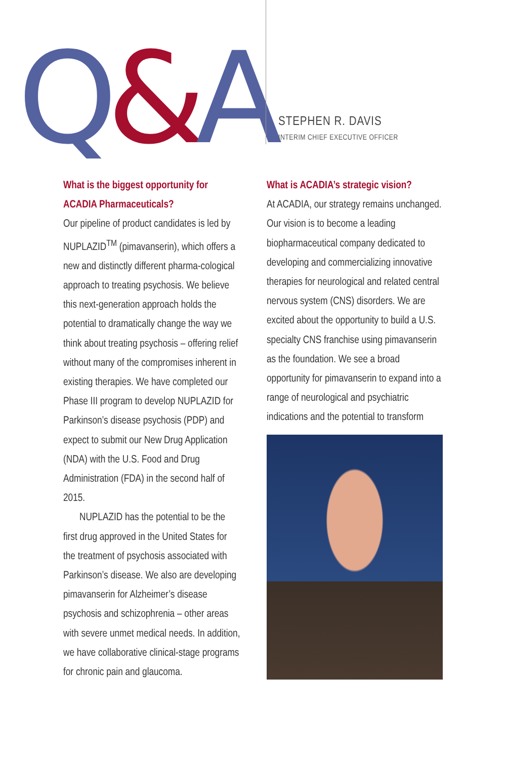Q&A
STEPHEN R. DAVIS
INTERIM CHIEF EXECUTIVE OFFICER
What is the biggest opportunity for ACADIA Pharmaceuticals?
Our pipeline of product candidates is led by NUPLAZID<sup>TM</sup> (pimavanserin), which offers a new and distinctly different pharma-cological approach to treating psychosis. We believe this next-generation approach holds the potential to dramatically change the way we think about treating psychosis – offering relief without many of the compromises inherent in existing therapies. We have completed our Phase III program to develop NUPLAZID for Parkinson’s disease psychosis (PDP) and expect to submit our New Drug Application (NDA) with the U.S. Food and Drug Administration (FDA) in the second half of 2015.
NUPLAZID has the potential to be the first drug approved in the United States for the treatment of psychosis associated with Parkinson’s disease. We also are developing pimavanserin for Alzheimer’s disease psychosis and schizophrenia – other areas with severe unmet medical needs. In addition, we have collaborative clinical-stage programs for chronic pain and glaucoma.
What is ACADIA’s strategic vision?
At ACADIA, our strategy remains unchanged. Our vision is to become a leading biopharmaceutical company dedicated to developing and commercializing innovative therapies for neurological and related central nervous system (CNS) disorders. We are excited about the opportunity to build a U.S. specialty CNS franchise using pimavanserin as the foundation. We see a broad opportunity for pimavanserin to expand into a range of neurological and psychiatric indications and the potential to transform